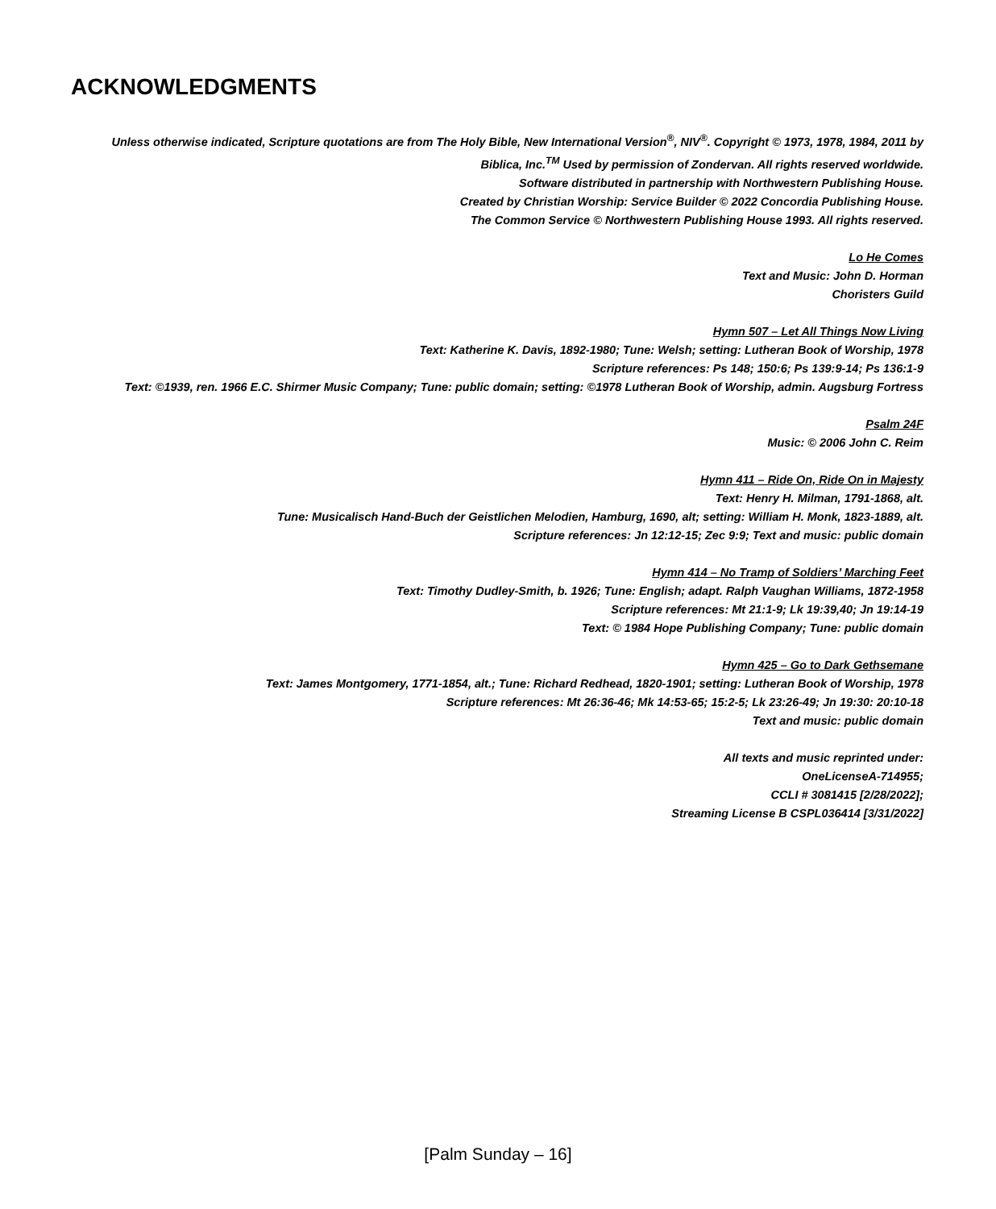ACKNOWLEDGMENTS
Unless otherwise indicated, Scripture quotations are from The Holy Bible, New International Version<sup>®</sup>, NIV<sup>®</sup>. Copyright © 1973, 1978, 1984, 2011 by
Biblica, Inc.<sup>TM</sup> Used by permission of Zondervan. All rights reserved worldwide.
Software distributed in partnership with Northwestern Publishing House.
Created by Christian Worship: Service Builder © 2022 Concordia Publishing House.
The Common Service © Northwestern Publishing House 1993. All rights reserved.
Lo He Comes
Text and Music: John D. Horman
Choristers Guild
Hymn 507 – Let All Things Now Living
Text: Katherine K. Davis, 1892-1980; Tune: Welsh; setting: Lutheran Book of Worship, 1978
Scripture references: Ps 148; 150:6; Ps 139:9-14; Ps 136:1-9
Text: ©1939, ren. 1966 E.C. Shirmer Music Company; Tune: public domain; setting: ©1978 Lutheran Book of Worship, admin. Augsburg Fortress
Psalm 24F
Music: © 2006 John C. Reim
Hymn 411 – Ride On, Ride On in Majesty
Text: Henry H. Milman, 1791-1868, alt.
Tune: Musicalisch Hand-Buch der Geistlichen Melodien, Hamburg, 1690, alt; setting: William H. Monk, 1823-1889, alt.
Scripture references: Jn 12:12-15; Zec 9:9; Text and music: public domain
Hymn 414 – No Tramp of Soldiers’ Marching Feet
Text: Timothy Dudley-Smith, b. 1926; Tune: English; adapt. Ralph Vaughan Williams, 1872-1958
Scripture references: Mt 21:1-9; Lk 19:39,40; Jn 19:14-19
Text: © 1984 Hope Publishing Company; Tune: public domain
Hymn 425 – Go to Dark Gethsemane
Text: James Montgomery, 1771-1854, alt.; Tune: Richard Redhead, 1820-1901; setting: Lutheran Book of Worship, 1978
Scripture references: Mt 26:36-46; Mk 14:53-65; 15:2-5; Lk 23:26-49; Jn 19:30: 20:10-18
Text and music: public domain
All texts and music reprinted under:
OneLicenseA-714955;
CCLI # 3081415 [2/28/2022];
Streaming License B CSPL036414 [3/31/2022]
[Palm Sunday – 16]